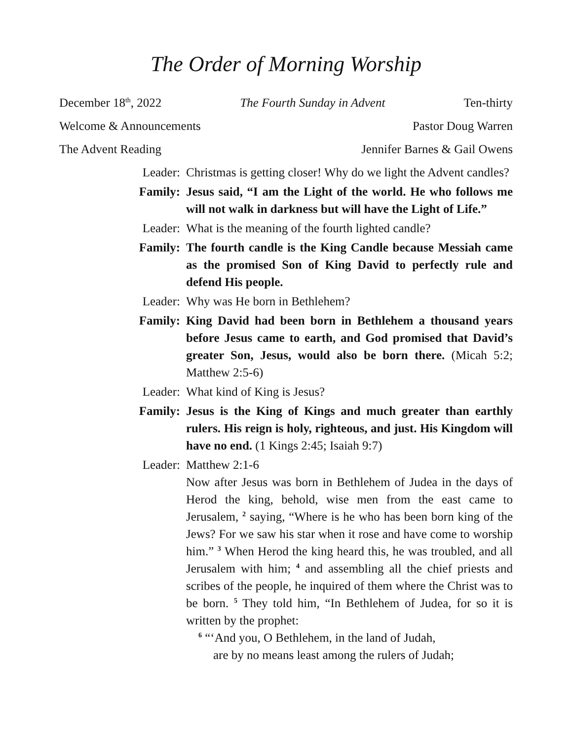The Order of Morning Worship
December 18<sup>th</sup>, 2022 The Fourth Sunday in Advent Ten-thirty
Welcome & Announcements Pastor Doug Warren
The Advent Reading Jennifer Barnes & Gail Owens
Leader: Christmas is getting closer! Why do we light the Advent candles?
Family: Jesus said, “I am the Light of the world. He who follows me will not walk in darkness but will have the Light of Life.”
Leader: What is the meaning of the fourth lighted candle?
Family: The fourth candle is the King Candle because Messiah came as the promised Son of King David to perfectly rule and defend His people.
Leader: Why was He born in Bethlehem?
Family: King David had been born in Bethlehem a thousand years before Jesus came to earth, and God promised that David’s greater Son, Jesus, would also be born there. (Micah 5:2; Matthew 2:5-6)
Leader: What kind of King is Jesus?
Family: Jesus is the King of Kings and much greater than earthly rulers. His reign is holy, righteous, and just. His Kingdom will have no end. (1 Kings 2:45; Isaiah 9:7)
Leader: Matthew 2:1-6
Now after Jesus was born in Bethlehem of Judea in the days of Herod the king, behold, wise men from the east came to Jerusalem, <sup>2</sup> saying, “Where is he who has been born king of the Jews? For we saw his star when it rose and have come to worship him.” <sup>3</sup> When Herod the king heard this, he was troubled, and all Jerusalem with him; <sup>4</sup> and assembling all the chief priests and scribes of the people, he inquired of them where the Christ was to be born. <sup>5</sup> They told him, “In Bethlehem of Judea, for so it is written by the prophet:
<sup>6</sup> “‘And you, O Bethlehem, in the land of Judah,
are by no means least among the rulers of Judah;